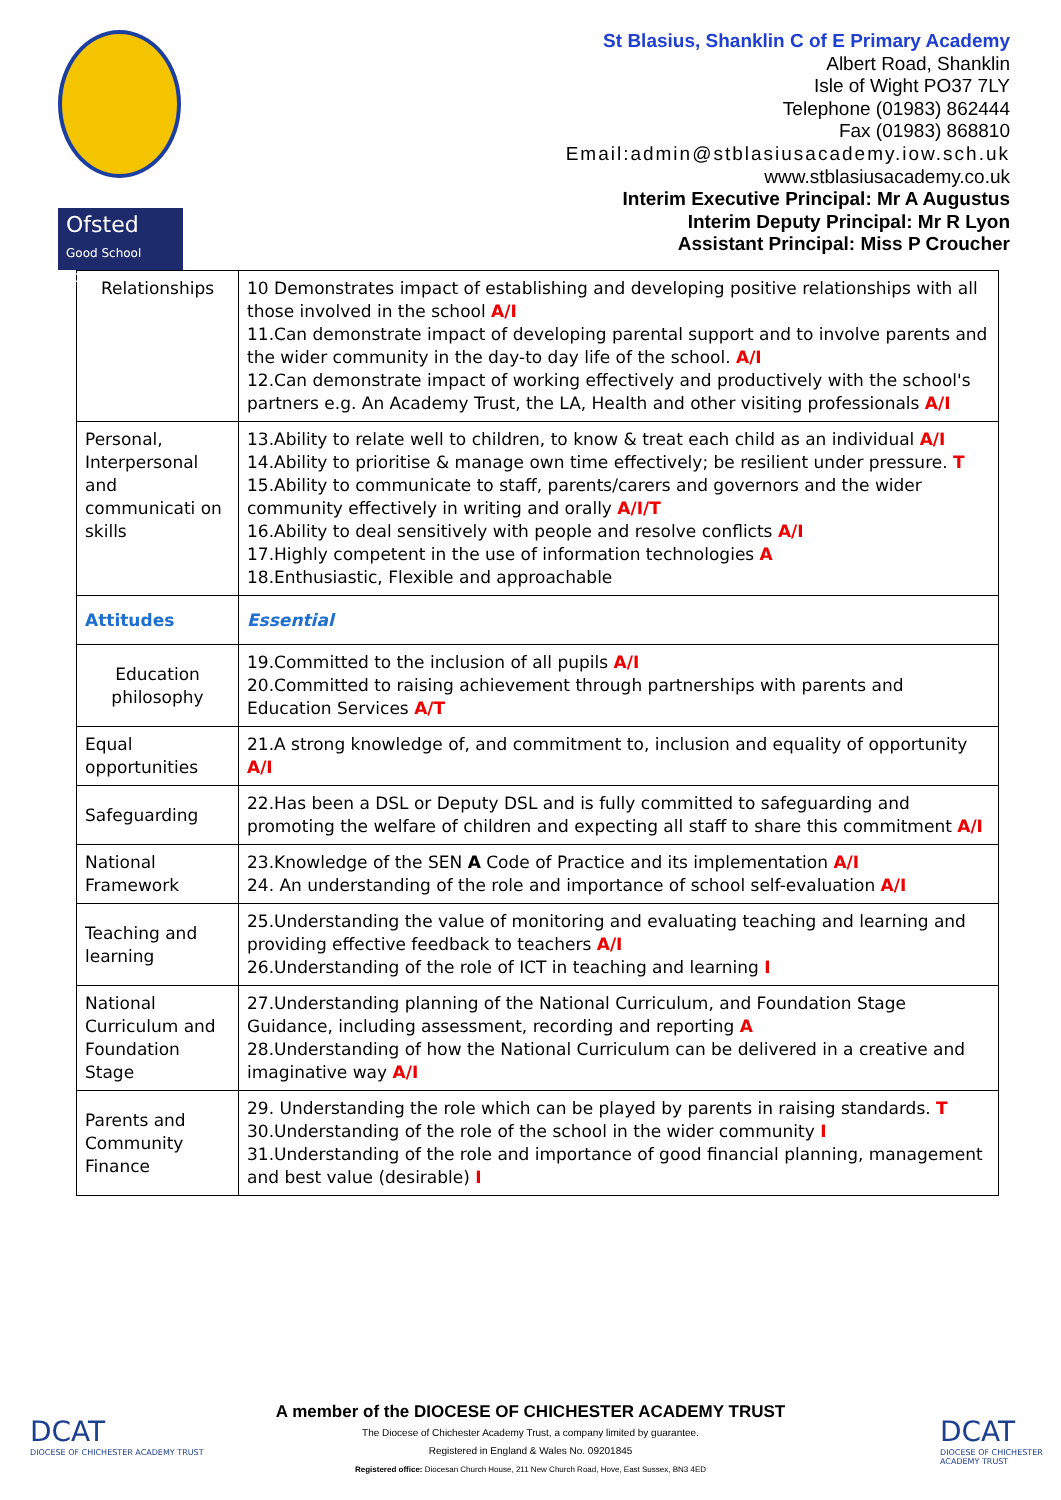Ofsted
Good School 2017
St Blasius, Shanklin C of E Primary Academy
Albert Road, Shanklin
Isle of Wight PO37 7LY
Telephone (01983) 862444
Fax (01983) 868810
Email:admin@stblasiusacademy.iow.sch.uk
www.stblasiusacademy.co.uk
Interim Executive Principal: Mr A Augustus
Interim Deputy Principal: Mr R Lyon
Assistant Principal: Miss P Croucher
| Relationships | 10 Demonstrates impact of establishing and developing positive relationships with all those involved in the school A/I 11.Can demonstrate impact of developing parental support and to involve parents and the wider community in the day-to day life of the school. A/I 12.Can demonstrate impact of working effectively and productively with the school's partners e.g. An Academy Trust, the LA, Health and other visiting professionals A/I |
| Personal, Interpersonal and communicati on skills | 13.Ability to relate well to children, to know & treat each child as an individual A/I 14.Ability to prioritise & manage own time effectively; be resilient under pressure. T 15.Ability to communicate to staff, parents/carers and governors and the wider community effectively in writing and orally A/I/T 16.Ability to deal sensitively with people and resolve conflicts A/I 17.Highly competent in the use of information technologies A 18.Enthusiastic, Flexible and approachable |
| Attitudes | Essential |
| Education philosophy | 19.Committed to the inclusion of all pupils A/I 20.Committed to raising achievement through partnerships with parents and Education Services A/T |
| Equal opportunities | 21.A strong knowledge of, and commitment to, inclusion and equality of opportunity A/I |
| Safeguarding | 22.Has been a DSL or Deputy DSL and is fully committed to safeguarding and promoting the welfare of children and expecting all staff to share this commitment A/I |
| National Framework | 23.Knowledge of the SEN A Code of Practice and its implementation A/I 24. An understanding of the role and importance of school self-evaluation A/I |
| Teaching and learning | 25.Understanding the value of monitoring and evaluating teaching and learning and providing effective feedback to teachers A/I 26.Understanding of the role of ICT in teaching and learning I |
| National Curriculum and Foundation Stage | 27.Understanding planning of the National Curriculum, and Foundation Stage Guidance, including assessment, recording and reporting A 28.Understanding of how the National Curriculum can be delivered in a creative and imaginative way A/I |
| Parents and Community Finance | 29. Understanding the role which can be played by parents in raising standards. T 30.Understanding of the role of the school in the wider community I 31.Understanding of the role and importance of good financial planning, management and best value (desirable) I |
DCAT
DIOCESE OF CHICHESTER ACADEMY TRUST
DCAT
DIOCESE OF CHICHESTER ACADEMY TRUST
A member of the DIOCESE OF CHICHESTER ACADEMY TRUST
The Diocese of Chichester Academy Trust, a company limited by guarantee.
Registered in England & Wales No. 09201845
Registered office: Diocesan Church House, 211 New Church Road, Hove, East Sussex, BN3 4ED